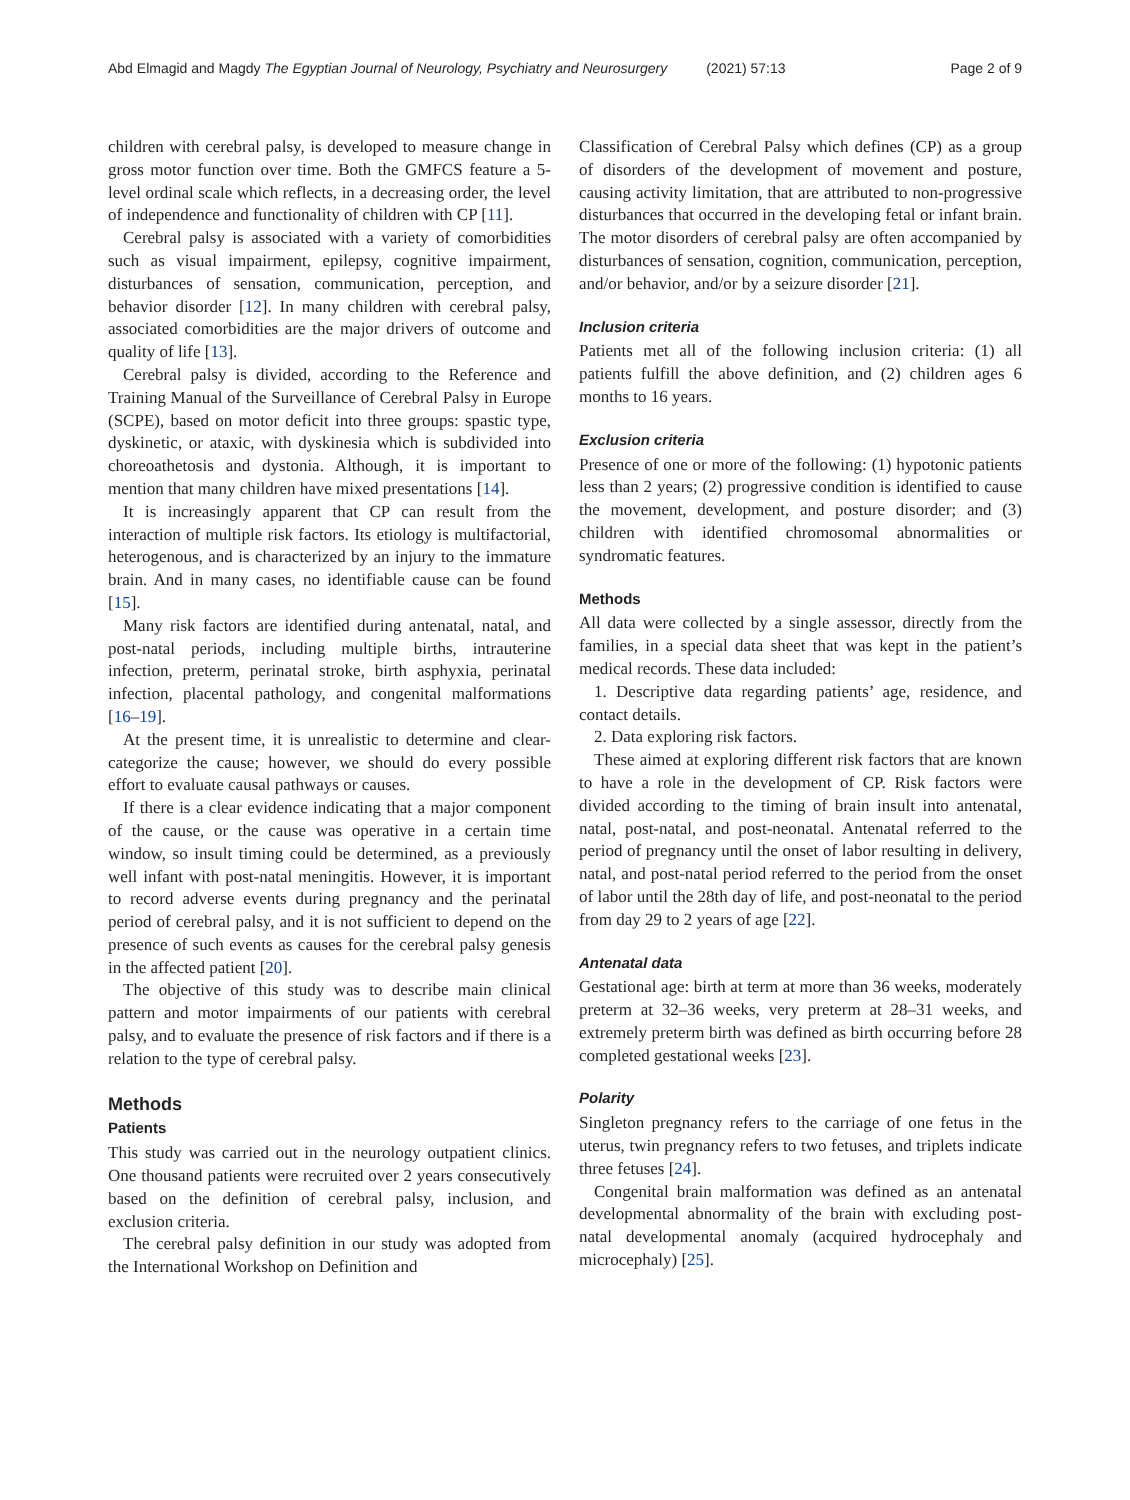Abd Elmagid and Magdy The Egyptian Journal of Neurology, Psychiatry and Neurosurgery (2021) 57:13 Page 2 of 9
children with cerebral palsy, is developed to measure change in gross motor function over time. Both the GMFCS feature a 5-level ordinal scale which reflects, in a decreasing order, the level of independence and functionality of children with CP [11].
Cerebral palsy is associated with a variety of comorbidities such as visual impairment, epilepsy, cognitive impairment, disturbances of sensation, communication, perception, and behavior disorder [12]. In many children with cerebral palsy, associated comorbidities are the major drivers of outcome and quality of life [13].
Cerebral palsy is divided, according to the Reference and Training Manual of the Surveillance of Cerebral Palsy in Europe (SCPE), based on motor deficit into three groups: spastic type, dyskinetic, or ataxic, with dyskinesia which is subdivided into choreoathetosis and dystonia. Although, it is important to mention that many children have mixed presentations [14].
It is increasingly apparent that CP can result from the interaction of multiple risk factors. Its etiology is multifactorial, heterogenous, and is characterized by an injury to the immature brain. And in many cases, no identifiable cause can be found [15].
Many risk factors are identified during antenatal, natal, and post-natal periods, including multiple births, intrauterine infection, preterm, perinatal stroke, birth asphyxia, perinatal infection, placental pathology, and congenital malformations [16–19].
At the present time, it is unrealistic to determine and clear-categorize the cause; however, we should do every possible effort to evaluate causal pathways or causes.
If there is a clear evidence indicating that a major component of the cause, or the cause was operative in a certain time window, so insult timing could be determined, as a previously well infant with post-natal meningitis. However, it is important to record adverse events during pregnancy and the perinatal period of cerebral palsy, and it is not sufficient to depend on the presence of such events as causes for the cerebral palsy genesis in the affected patient [20].
The objective of this study was to describe main clinical pattern and motor impairments of our patients with cerebral palsy, and to evaluate the presence of risk factors and if there is a relation to the type of cerebral palsy.
Methods
Patients
This study was carried out in the neurology outpatient clinics. One thousand patients were recruited over 2 years consecutively based on the definition of cerebral palsy, inclusion, and exclusion criteria.
The cerebral palsy definition in our study was adopted from the International Workshop on Definition and
Classification of Cerebral Palsy which defines (CP) as a group of disorders of the development of movement and posture, causing activity limitation, that are attributed to non-progressive disturbances that occurred in the developing fetal or infant brain. The motor disorders of cerebral palsy are often accompanied by disturbances of sensation, cognition, communication, perception, and/or behavior, and/or by a seizure disorder [21].
Inclusion criteria
Patients met all of the following inclusion criteria: (1) all patients fulfill the above definition, and (2) children ages 6 months to 16 years.
Exclusion criteria
Presence of one or more of the following: (1) hypotonic patients less than 2 years; (2) progressive condition is identified to cause the movement, development, and posture disorder; and (3) children with identified chromosomal abnormalities or syndromatic features.
Methods
All data were collected by a single assessor, directly from the families, in a special data sheet that was kept in the patient’s medical records. These data included:
1. Descriptive data regarding patients’ age, residence, and contact details.
2. Data exploring risk factors.
These aimed at exploring different risk factors that are known to have a role in the development of CP. Risk factors were divided according to the timing of brain insult into antenatal, natal, post-natal, and post-neonatal. Antenatal referred to the period of pregnancy until the onset of labor resulting in delivery, natal, and post-natal period referred to the period from the onset of labor until the 28th day of life, and post-neonatal to the period from day 29 to 2 years of age [22].
Antenatal data
Gestational age: birth at term at more than 36 weeks, moderately preterm at 32–36 weeks, very preterm at 28–31 weeks, and extremely preterm birth was defined as birth occurring before 28 completed gestational weeks [23].
Polarity
Singleton pregnancy refers to the carriage of one fetus in the uterus, twin pregnancy refers to two fetuses, and triplets indicate three fetuses [24].
Congenital brain malformation was defined as an antenatal developmental abnormality of the brain with excluding post-natal developmental anomaly (acquired hydrocephaly and microcephaly) [25].